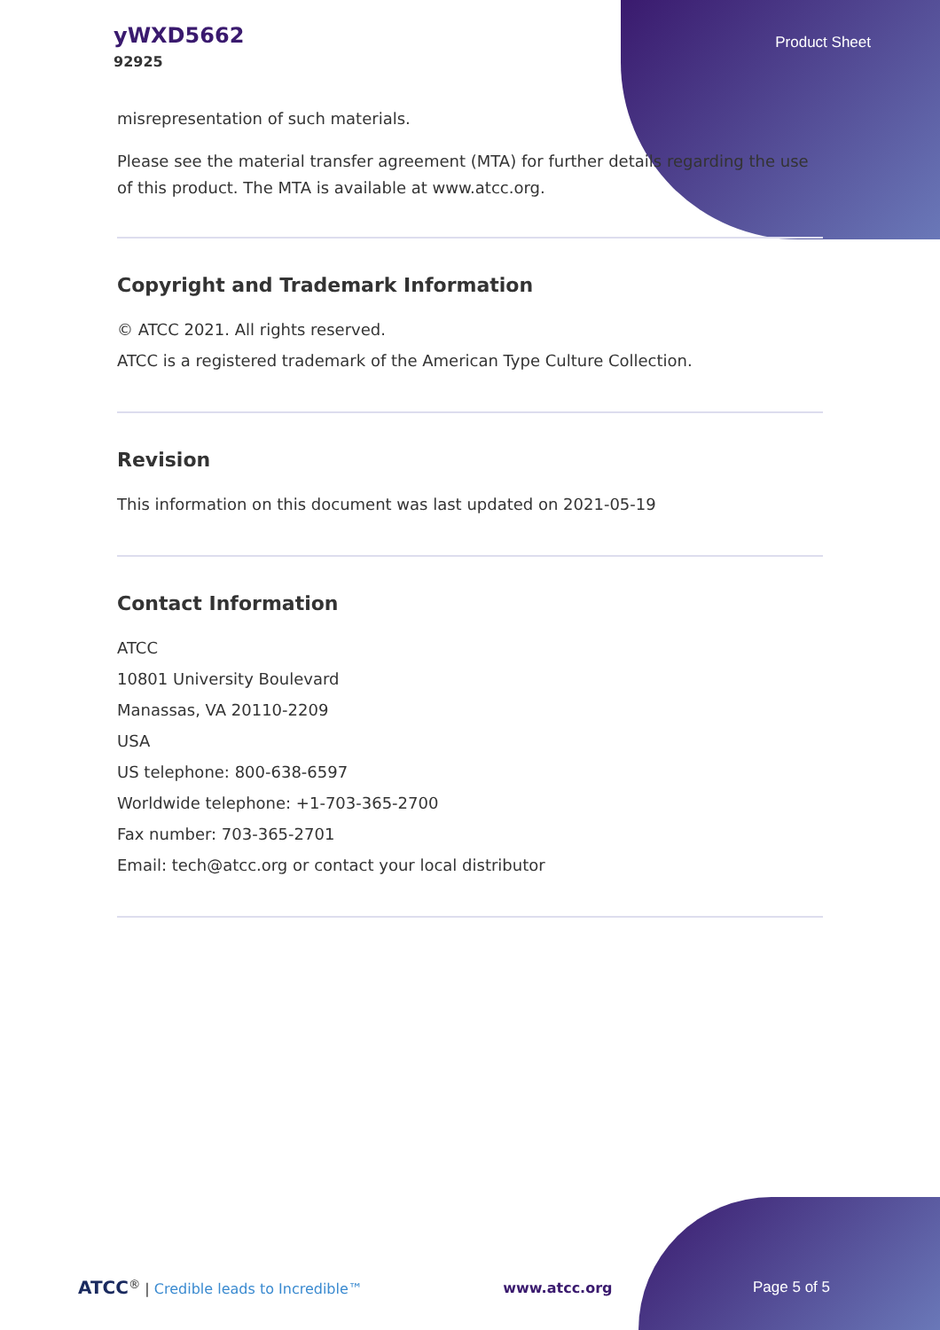yWXD5662
92925
Product Sheet
misrepresentation of such materials.
Please see the material transfer agreement (MTA) for further details regarding the use of this product. The MTA is available at www.atcc.org.
Copyright and Trademark Information
© ATCC 2021. All rights reserved.
ATCC is a registered trademark of the American Type Culture Collection.
Revision
This information on this document was last updated on 2021-05-19
Contact Information
ATCC
10801 University Boulevard
Manassas, VA 20110-2209
USA
US telephone: 800-638-6597
Worldwide telephone: +1-703-365-2700
Fax number: 703-365-2701
Email: tech@atcc.org or contact your local distributor
ATCC<sup>®</sup> | Credible leads to Incredible™
www.atcc.org Page 5 of 5